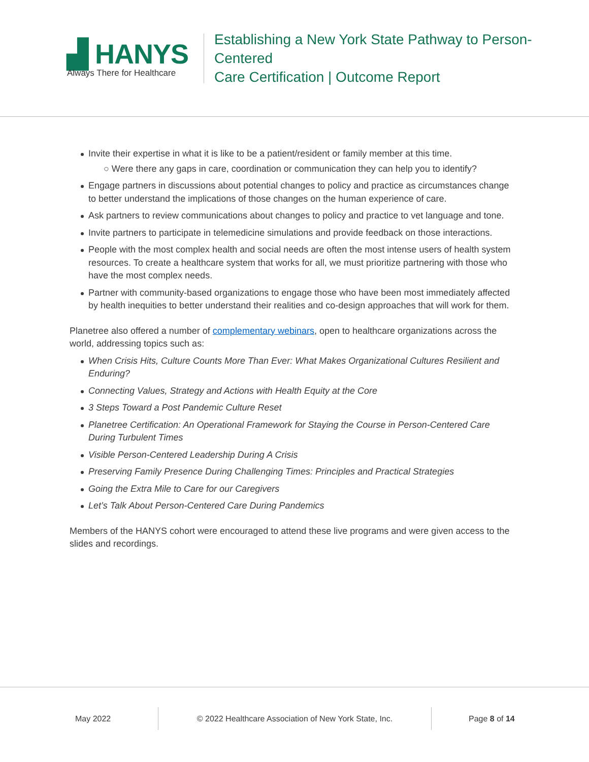▟ HANYS
Always There for Healthcare
Establishing a New York State Pathway to Person-Centered
Care Certification | Outcome Report
Invite their expertise in what it is like to be a patient/resident or family member at this time.
○ Were there any gaps in care, coordination or communication they can help you to identify?
Engage partners in discussions about potential changes to policy and practice as circumstances change to better understand the implications of those changes on the human experience of care.
Ask partners to review communications about changes to policy and practice to vet language and tone.
Invite partners to participate in telemedicine simulations and provide feedback on those interactions.
People with the most complex health and social needs are often the most intense users of health system resources. To create a healthcare system that works for all, we must prioritize partnering with those who have the most complex needs.
Partner with community-based organizations to engage those who have been most immediately affected by health inequities to better understand their realities and co-design approaches that will work for them.
Planetree also offered a number of complementary webinars, open to healthcare organizations across the world, addressing topics such as:
When Crisis Hits, Culture Counts More Than Ever: What Makes Organizational Cultures Resilient and Enduring?
Connecting Values, Strategy and Actions with Health Equity at the Core
3 Steps Toward a Post Pandemic Culture Reset
Planetree Certification: An Operational Framework for Staying the Course in Person-Centered Care During Turbulent Times
Visible Person-Centered Leadership During A Crisis
Preserving Family Presence During Challenging Times: Principles and Practical Strategies
Going the Extra Mile to Care for our Caregivers
Let’s Talk About Person-Centered Care During Pandemics
Members of the HANYS cohort were encouraged to attend these live programs and were given access to the slides and recordings.
May 2022 © 2022 Healthcare Association of New York State, Inc.
Page 8 of 14